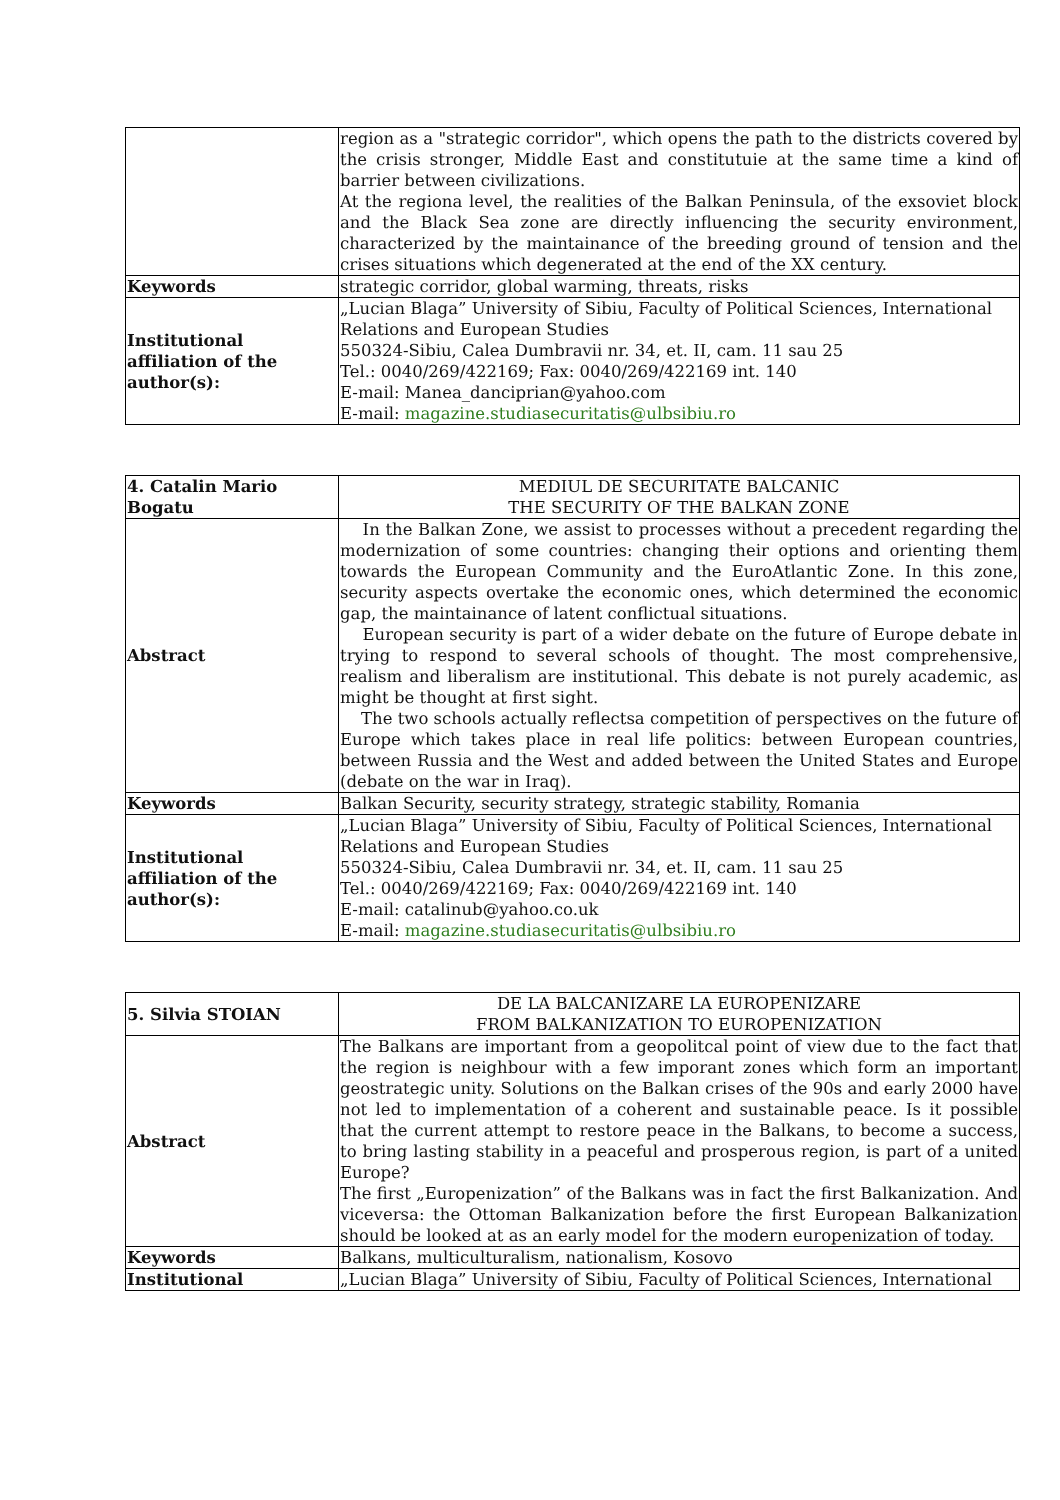| | region as a "strategic corridor", which opens the path to the districts covered by the crisis stronger, Middle East and constitutuie at the same time a kind of barrier between civilizations. At the regiona level, the realities of the Balkan Peninsula, of the exsoviet block and the Black Sea zone are directly influencing the security environment, characterized by the maintainance of the breeding ground of tension and the crises situations which degenerated at the end of the XX century. |
| Keywords | strategic corridor, global warming, threats, risks |
| Institutional affiliation of the author(s): | „Lucian Blaga” University of Sibiu, Faculty of Political Sciences, International Relations and European Studies 550324-Sibiu, Calea Dumbravii nr. 34, et. II, cam. 11 sau 25 Tel.: 0040/269/422169; Fax: 0040/269/422169 int. 140 E-mail: Manea_danciprian@yahoo.com E-mail: magazine.studiasecuritatis@ulbsibiu.ro |
| 4. Catalin Mario Bogatu | MEDIUL DE SECURITATE BALCANIC THE SECURITY OF THE BALKAN ZONE |
| Abstract | In the Balkan Zone, we assist to processes without a precedent regarding the modernization of some countries: changing their options and orienting them towards the European Community and the EuroAtlantic Zone. In this zone, security aspects overtake the economic ones, which determined the economic gap, the maintainance of latent conflictual situations. European security is part of a wider debate on the future of Europe debate in trying to respond to several schools of thought. The most comprehensive, realism and liberalism are institutional. This debate is not purely academic, as might be thought at first sight. The two schools actually reflectsa competition of perspectives on the future of Europe which takes place in real life politics: between European countries, between Russia and the West and added between the United States and Europe (debate on the war in Iraq). |
| Keywords | Balkan Security, security strategy, strategic stability, Romania |
| Institutional affiliation of the author(s): | „Lucian Blaga” University of Sibiu, Faculty of Political Sciences, International Relations and European Studies 550324-Sibiu, Calea Dumbravii nr. 34, et. II, cam. 11 sau 25 Tel.: 0040/269/422169; Fax: 0040/269/422169 int. 140 E-mail: catalinub@yahoo.co.uk E-mail: magazine.studiasecuritatis@ulbsibiu.ro |
| 5. Silvia STOIAN | DE LA BALCANIZARE LA EUROPENIZARE FROM BALKANIZATION TO EUROPENIZATION |
| Abstract | The Balkans are important from a geopolitcal point of view due to the fact that the region is neighbour with a few imporant zones which form an important geostrategic unity. Solutions on the Balkan crises of the 90s and early 2000 have not led to implementation of a coherent and sustainable peace. Is it possible that the current attempt to restore peace in the Balkans, to become a success, to bring lasting stability in a peaceful and prosperous region, is part of a united Europe? The first „Europenization” of the Balkans was in fact the first Balkanization. And viceversa: the Ottoman Balkanization before the first European Balkanization should be looked at as an early model for the modern europenization of today. |
| Keywords | Balkans, multiculturalism, nationalism, Kosovo |
| Institutional | „Lucian Blaga” University of Sibiu, Faculty of Political Sciences, International |